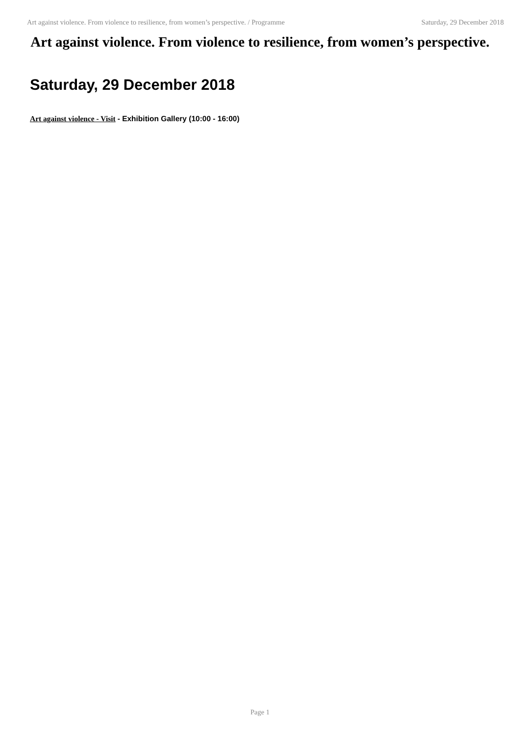Art against violence. From violence to resilience, from women’s perspective. / Programme Saturday, 29 December 2018
Art against violence. From violence to resilience, from women’s perspective.
Saturday, 29 December 2018
Art against violence - Visit - Exhibition Gallery (10:00 - 16:00)
Page 1